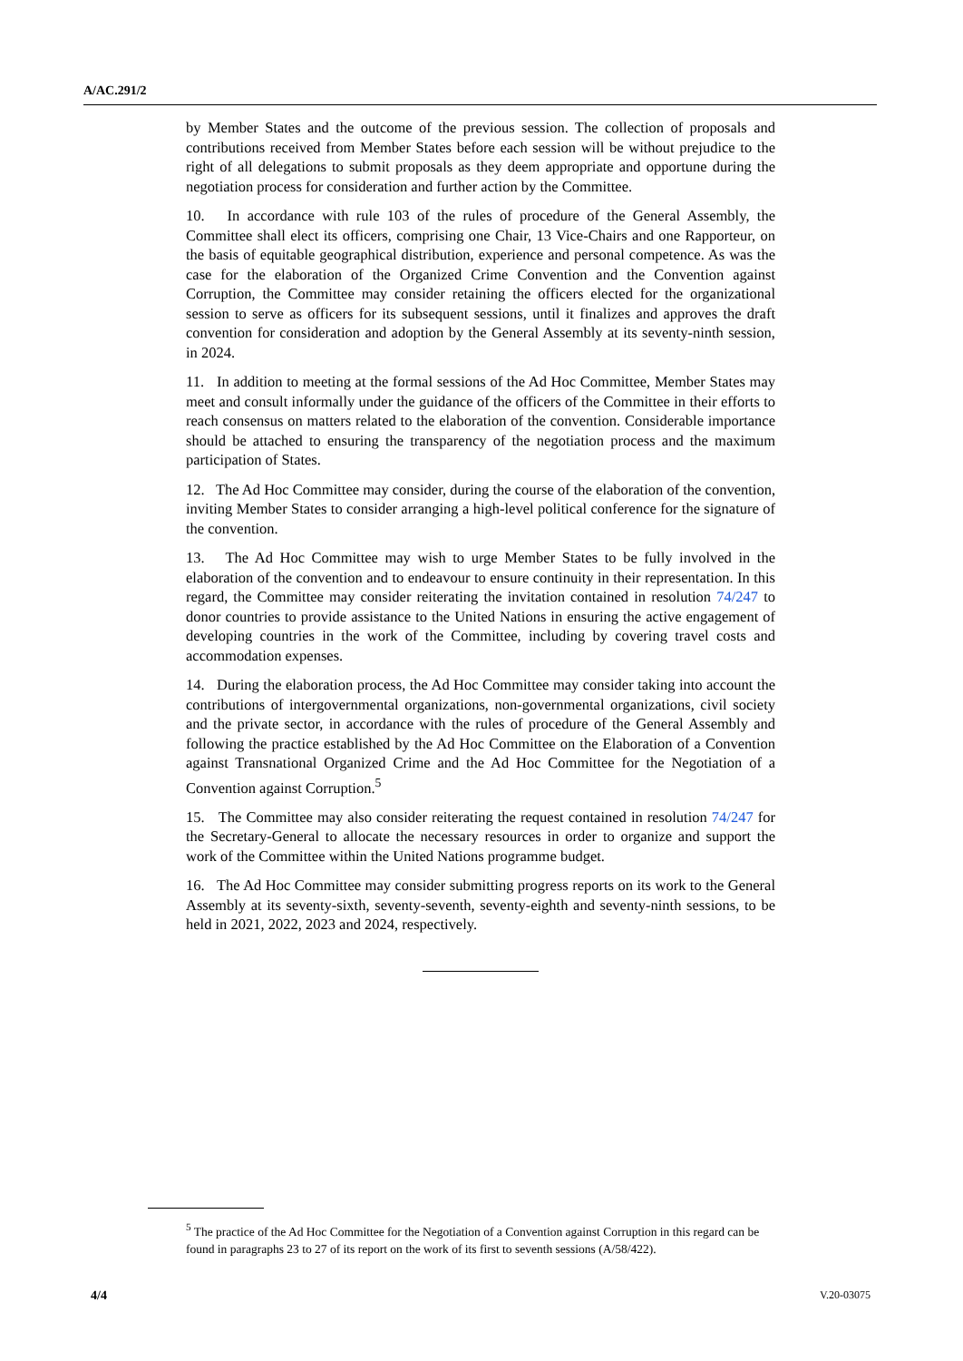A/AC.291/2
by Member States and the outcome of the previous session. The collection of proposals and contributions received from Member States before each session will be without prejudice to the right of all delegations to submit proposals as they deem appropriate and opportune during the negotiation process for consideration and further action by the Committee.
10. In accordance with rule 103 of the rules of procedure of the General Assembly, the Committee shall elect its officers, comprising one Chair, 13 Vice-Chairs and one Rapporteur, on the basis of equitable geographical distribution, experience and personal competence. As was the case for the elaboration of the Organized Crime Convention and the Convention against Corruption, the Committee may consider retaining the officers elected for the organizational session to serve as officers for its subsequent sessions, until it finalizes and approves the draft convention for consideration and adoption by the General Assembly at its seventy-ninth session, in 2024.
11. In addition to meeting at the formal sessions of the Ad Hoc Committee, Member States may meet and consult informally under the guidance of the officers of the Committee in their efforts to reach consensus on matters related to the elaboration of the convention. Considerable importance should be attached to ensuring the transparency of the negotiation process and the maximum participation of States.
12. The Ad Hoc Committee may consider, during the course of the elaboration of the convention, inviting Member States to consider arranging a high-level political conference for the signature of the convention.
13. The Ad Hoc Committee may wish to urge Member States to be fully involved in the elaboration of the convention and to endeavour to ensure continuity in their representation. In this regard, the Committee may consider reiterating the invitation contained in resolution 74/247 to donor countries to provide assistance to the United Nations in ensuring the active engagement of developing countries in the work of the Committee, including by covering travel costs and accommodation expenses.
14. During the elaboration process, the Ad Hoc Committee may consider taking into account the contributions of intergovernmental organizations, non-governmental organizations, civil society and the private sector, in accordance with the rules of procedure of the General Assembly and following the practice established by the Ad Hoc Committee on the Elaboration of a Convention against Transnational Organized Crime and the Ad Hoc Committee for the Negotiation of a Convention against Corruption.<sup>5</sup>
15. The Committee may also consider reiterating the request contained in resolution 74/247 for the Secretary-General to allocate the necessary resources in order to organize and support the work of the Committee within the United Nations programme budget.
16. The Ad Hoc Committee may consider submitting progress reports on its work to the General Assembly at its seventy-sixth, seventy-seventh, seventy-eighth and seventy-ninth sessions, to be held in 2021, 2022, 2023 and 2024, respectively.
<sup>5</sup> The practice of the Ad Hoc Committee for the Negotiation of a Convention against Corruption in this regard can be found in paragraphs 23 to 27 of its report on the work of its first to seventh sessions (A/58/422).
4/4 V.20-03075